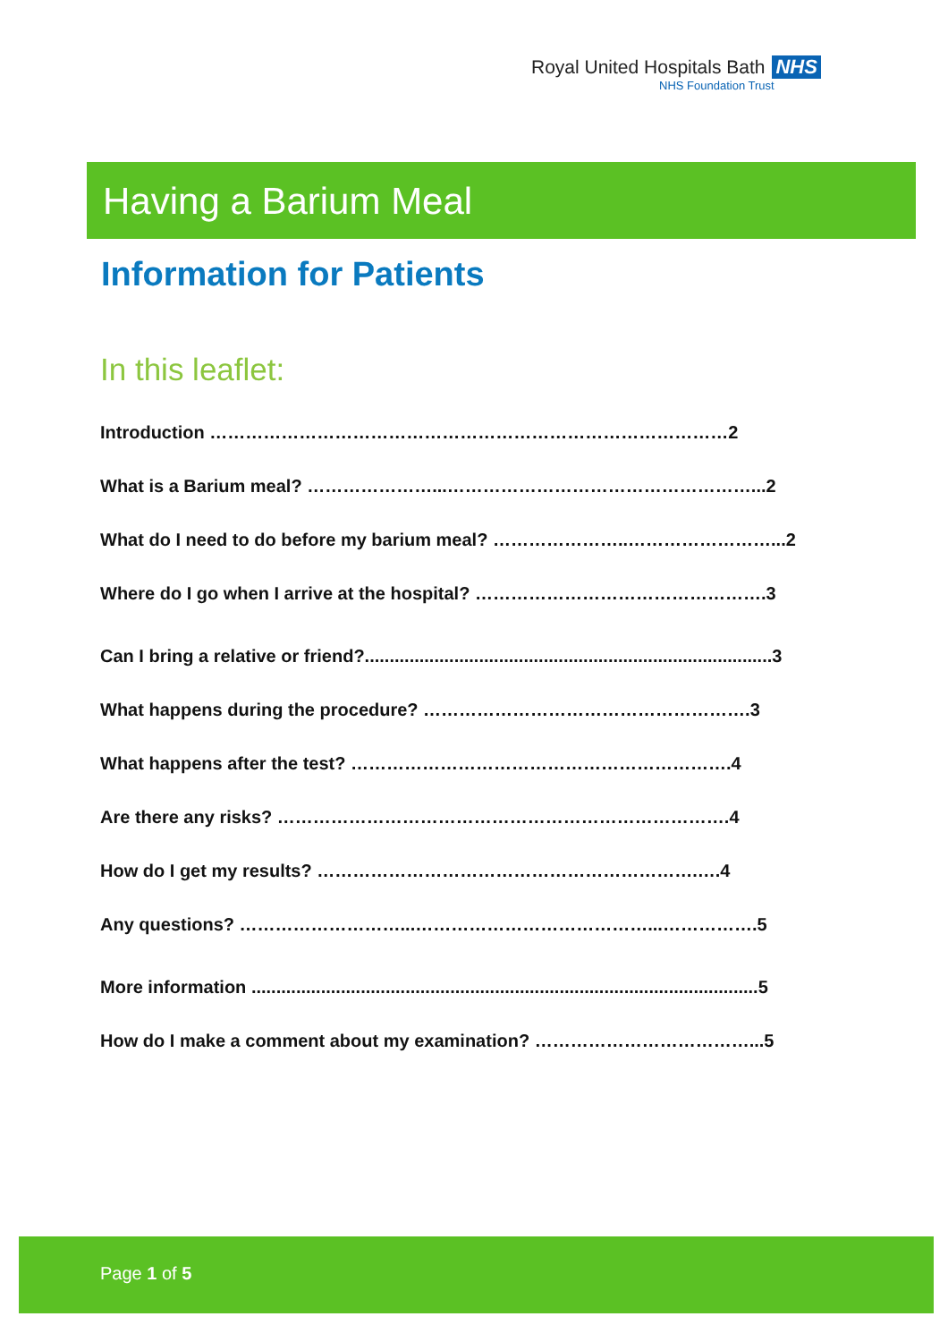Royal United Hospitals Bath NHS
NHS Foundation Trust
Having a Barium Meal
Information for Patients
In this leaflet:
Introduction ……………………………………………………………………………2
What is a Barium meal? …………………...……………………………………………...2
What do I need to do before my barium meal? …………………..……………………...2
Where do I go when I arrive at the hospital? ………………………………………….3
Can I bring a relative or friend?..................................................................................3
What happens during the procedure? ……………………………………………….3
What happens after the test? ……………………………………………………….4
Are there any risks? ………………………………………………………………….4
How do I get my results? ……………………………………………………….….4
Any questions? ………………………...…………………………………...…………….5
More information ......................................................................................................5
How do I make a comment about my examination? ………………………………...5
Page 1 of 5